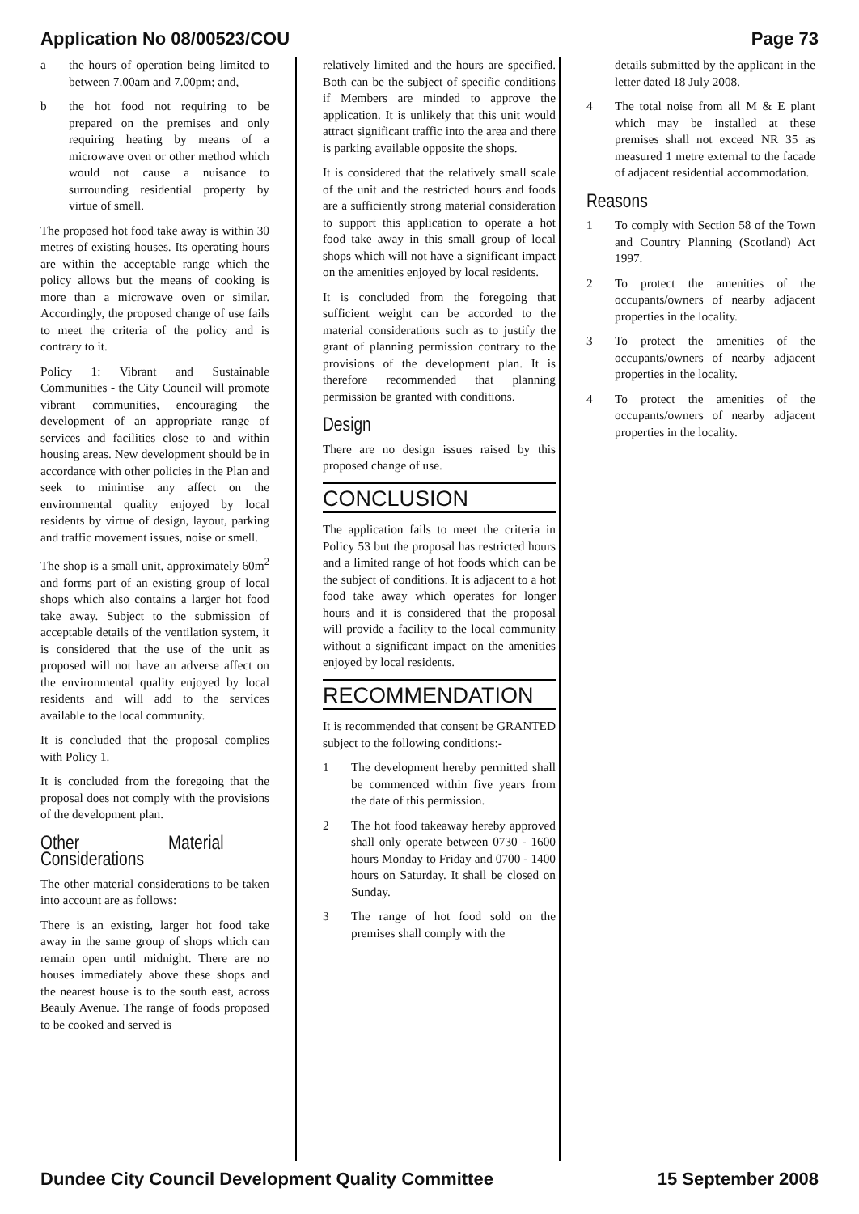Application No 08/00523/COU Page 73
a the hours of operation being limited to between 7.00am and 7.00pm; and,
b the hot food not requiring to be prepared on the premises and only requiring heating by means of a microwave oven or other method which would not cause a nuisance to surrounding residential property by virtue of smell.
The proposed hot food take away is within 30 metres of existing houses. Its operating hours are within the acceptable range which the policy allows but the means of cooking is more than a microwave oven or similar. Accordingly, the proposed change of use fails to meet the criteria of the policy and is contrary to it.
Policy 1: Vibrant and Sustainable Communities - the City Council will promote vibrant communities, encouraging the development of an appropriate range of services and facilities close to and within housing areas. New development should be in accordance with other policies in the Plan and seek to minimise any affect on the environmental quality enjoyed by local residents by virtue of design, layout, parking and traffic movement issues, noise or smell.
The shop is a small unit, approximately 60m<sup>2</sup> and forms part of an existing group of local shops which also contains a larger hot food take away. Subject to the submission of acceptable details of the ventilation system, it is considered that the use of the unit as proposed will not have an adverse affect on the environmental quality enjoyed by local residents and will add to the services available to the local community.
It is concluded that the proposal complies with Policy 1.
It is concluded from the foregoing that the proposal does not comply with the provisions of the development plan.
Other Material Considerations
The other material considerations to be taken into account are as follows:
There is an existing, larger hot food take away in the same group of shops which can remain open until midnight. There are no houses immediately above these shops and the nearest house is to the south east, across Beauly Avenue. The range of foods proposed to be cooked and served is
relatively limited and the hours are specified. Both can be the subject of specific conditions if Members are minded to approve the application. It is unlikely that this unit would attract significant traffic into the area and there is parking available opposite the shops.
It is considered that the relatively small scale of the unit and the restricted hours and foods are a sufficiently strong material consideration to support this application to operate a hot food take away in this small group of local shops which will not have a significant impact on the amenities enjoyed by local residents.
It is concluded from the foregoing that sufficient weight can be accorded to the material considerations such as to justify the grant of planning permission contrary to the provisions of the development plan. It is therefore recommended that planning permission be granted with conditions.
Design
There are no design issues raised by this proposed change of use.
CONCLUSION
The application fails to meet the criteria in Policy 53 but the proposal has restricted hours and a limited range of hot foods which can be the subject of conditions. It is adjacent to a hot food take away which operates for longer hours and it is considered that the proposal will provide a facility to the local community without a significant impact on the amenities enjoyed by local residents.
RECOMMENDATION
It is recommended that consent be GRANTED subject to the following conditions:-
1 The development hereby permitted shall be commenced within five years from the date of this permission.
2 The hot food takeaway hereby approved shall only operate between 0730 - 1600 hours Monday to Friday and 0700 - 1400 hours on Saturday. It shall be closed on Sunday.
3 The range of hot food sold on the premises shall comply with the
details submitted by the applicant in the letter dated 18 July 2008.
4 The total noise from all M & E plant which may be installed at these premises shall not exceed NR 35 as measured 1 metre external to the facade of adjacent residential accommodation.
Reasons
1 To comply with Section 58 of the Town and Country Planning (Scotland) Act 1997.
2 To protect the amenities of the occupants/owners of nearby adjacent properties in the locality.
3 To protect the amenities of the occupants/owners of nearby adjacent properties in the locality.
4 To protect the amenities of the occupants/owners of nearby adjacent properties in the locality.
Dundee City Council Development Quality Committee 15 September 2008